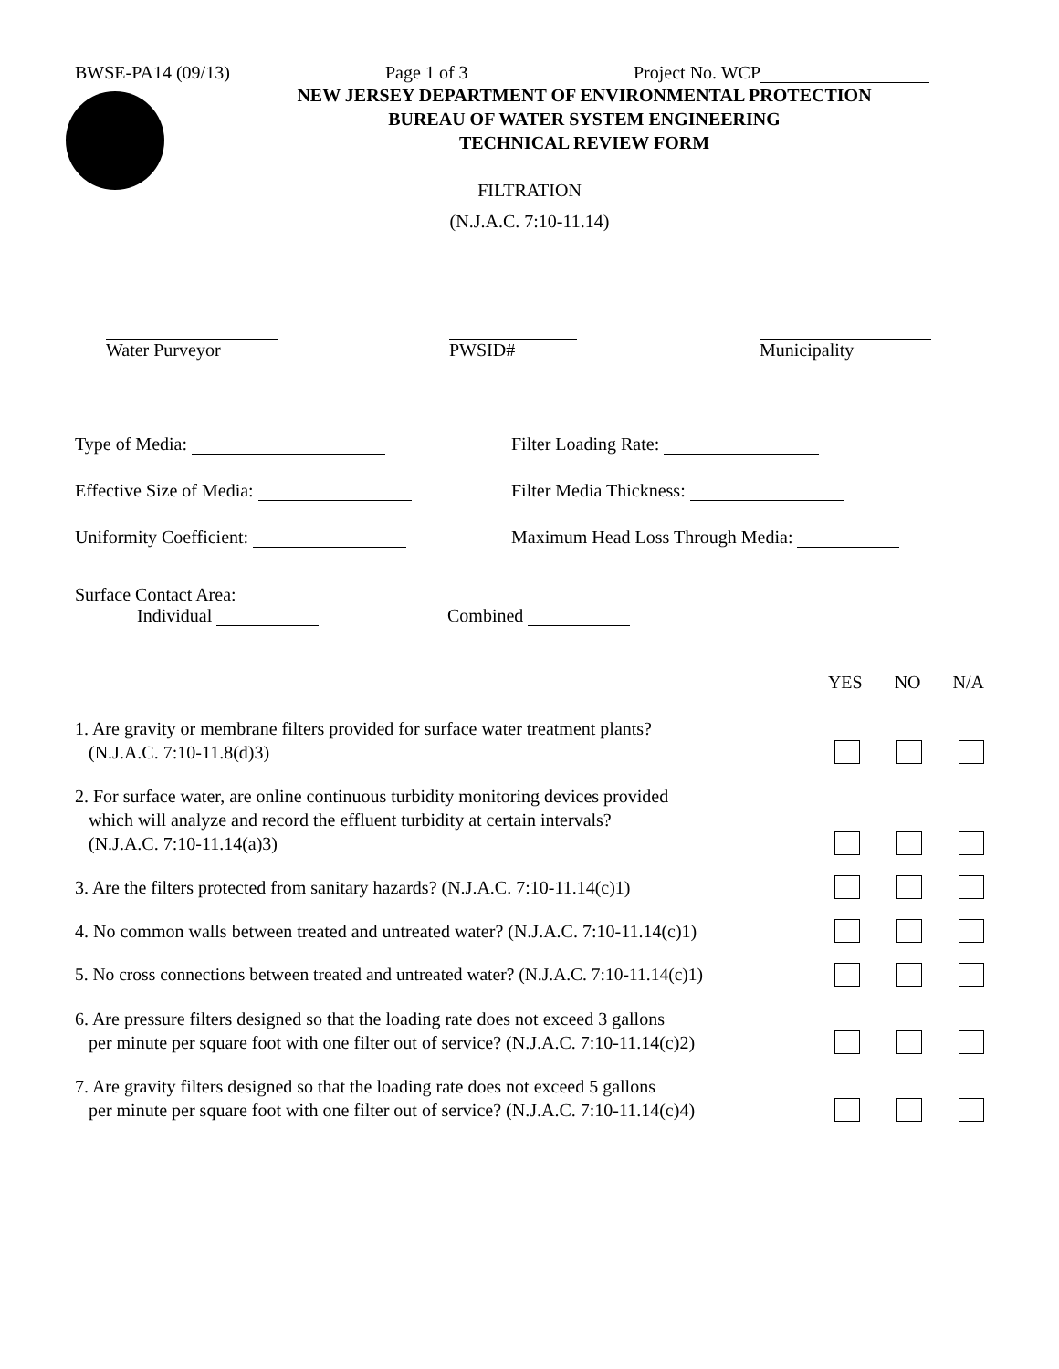BWSE-PA14 (09/13) Page 1 of 3 Project No. WCP
NEW JERSEY DEPARTMENT OF ENVIRONMENTAL PROTECTION
BUREAU OF WATER SYSTEM ENGINEERING
TECHNICAL REVIEW FORM
FILTRATION
(N.J.A.C. 7:10-11.14)
Water Purveyor
PWSID#
Municipality
Type of Media: Filter Loading Rate:
Effective Size of Media: Filter Media Thickness:
Uniformity Coefficient: Maximum Head Loss Through Media:
Surface Contact Area:
Individual Combined
YES NO N/A
1. Are gravity or membrane filters provided for surface water treatment plants?
(N.J.A.C. 7:10-11.8(d)3)
2. For surface water, are online continuous turbidity monitoring devices provided
which will analyze and record the effluent turbidity at certain intervals?
(N.J.A.C. 7:10-11.14(a)3)
3. Are the filters protected from sanitary hazards? (N.J.A.C. 7:10-11.14(c)1)
4. No common walls between treated and untreated water? (N.J.A.C. 7:10-11.14(c)1)
5. No cross connections between treated and untreated water? (N.J.A.C. 7:10-11.14(c)1)
6. Are pressure filters designed so that the loading rate does not exceed 3 gallons
per minute per square foot with one filter out of service? (N.J.A.C. 7:10-11.14(c)2)
7. Are gravity filters designed so that the loading rate does not exceed 5 gallons
per minute per square foot with one filter out of service? (N.J.A.C. 7:10-11.14(c)4)